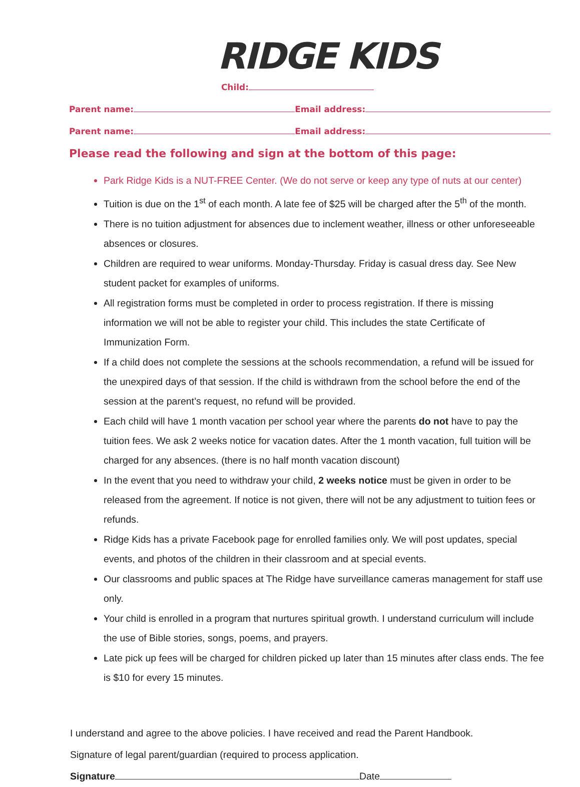RIDGE KIDS
Child:
Parent name: Email address:
Parent name: Email address:
Please read the following and sign at the bottom of this page:
Park Ridge Kids is a NUT-FREE Center. (We do not serve or keep any type of nuts at our center)
Tuition is due on the 1<sup>st</sup> of each month. A late fee of $25 will be charged after the 5<sup>th</sup> of the month.
There is no tuition adjustment for absences due to inclement weather, illness or other unforeseeable absences or closures.
Children are required to wear uniforms. Monday-Thursday. Friday is casual dress day. See New student packet for examples of uniforms.
All registration forms must be completed in order to process registration. If there is missing information we will not be able to register your child. This includes the state Certificate of Immunization Form.
If a child does not complete the sessions at the schools recommendation, a refund will be issued for the unexpired days of that session. If the child is withdrawn from the school before the end of the session at the parent’s request, no refund will be provided.
Each child will have 1 month vacation per school year where the parents do not have to pay the tuition fees. We ask 2 weeks notice for vacation dates. After the 1 month vacation, full tuition will be charged for any absences. (there is no half month vacation discount)
In the event that you need to withdraw your child, 2 weeks notice must be given in order to be released from the agreement. If notice is not given, there will not be any adjustment to tuition fees or refunds.
Ridge Kids has a private Facebook page for enrolled families only. We will post updates, special events, and photos of the children in their classroom and at special events.
Our classrooms and public spaces at The Ridge have surveillance cameras management for staff use only.
Your child is enrolled in a program that nurtures spiritual growth. I understand curriculum will include the use of Bible stories, songs, poems, and prayers.
Late pick up fees will be charged for children picked up later than 15 minutes after class ends. The fee is $10 for every 15 minutes.
I understand and agree to the above policies. I have received and read the Parent Handbook.
Signature of legal parent/guardian (required to process application.
Signature Date